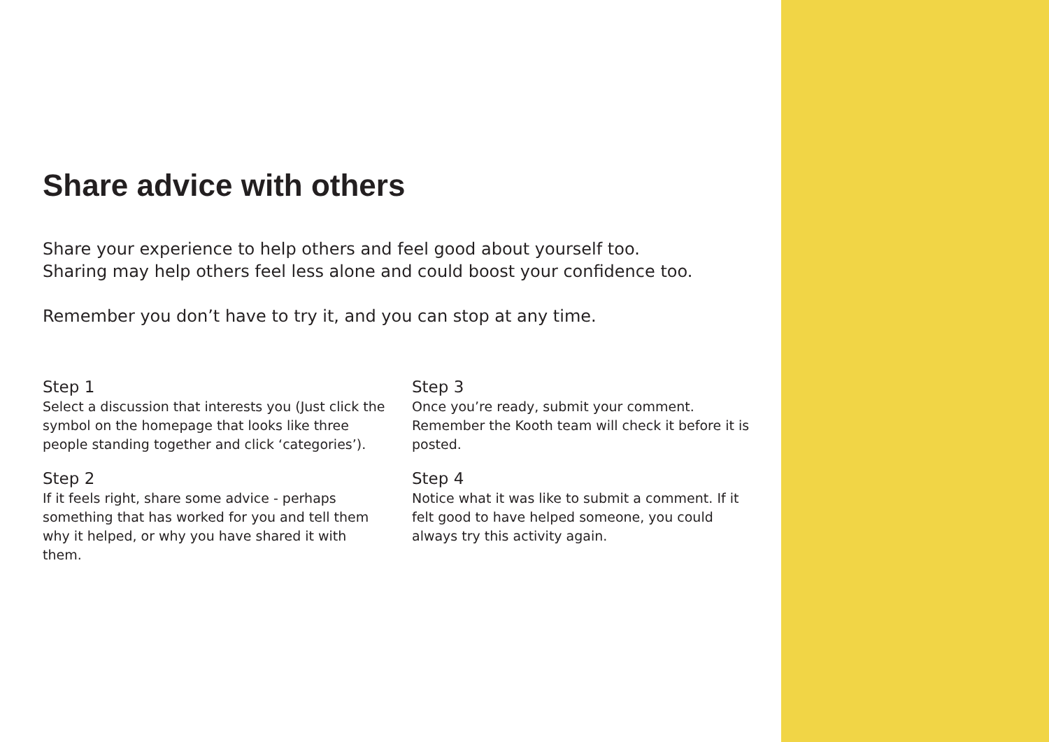Share advice with others
Share your experience to help others and feel good about yourself too.
Sharing may help others feel less alone and could boost your confidence too.
Remember you don’t have to try it, and you can stop at any time.
Step 1
Select a discussion that interests you (Just click the symbol on the homepage that looks like three people standing together and click ‘categories’).
Step 2
If it feels right, share some advice - perhaps something that has worked for you and tell them why it helped, or why you have shared it with them.
Step 3
Once you’re ready, submit your comment. Remember the Kooth team will check it before it is posted.
Step 4
Notice what it was like to submit a comment. If it felt good to have helped someone, you could always try this activity again.